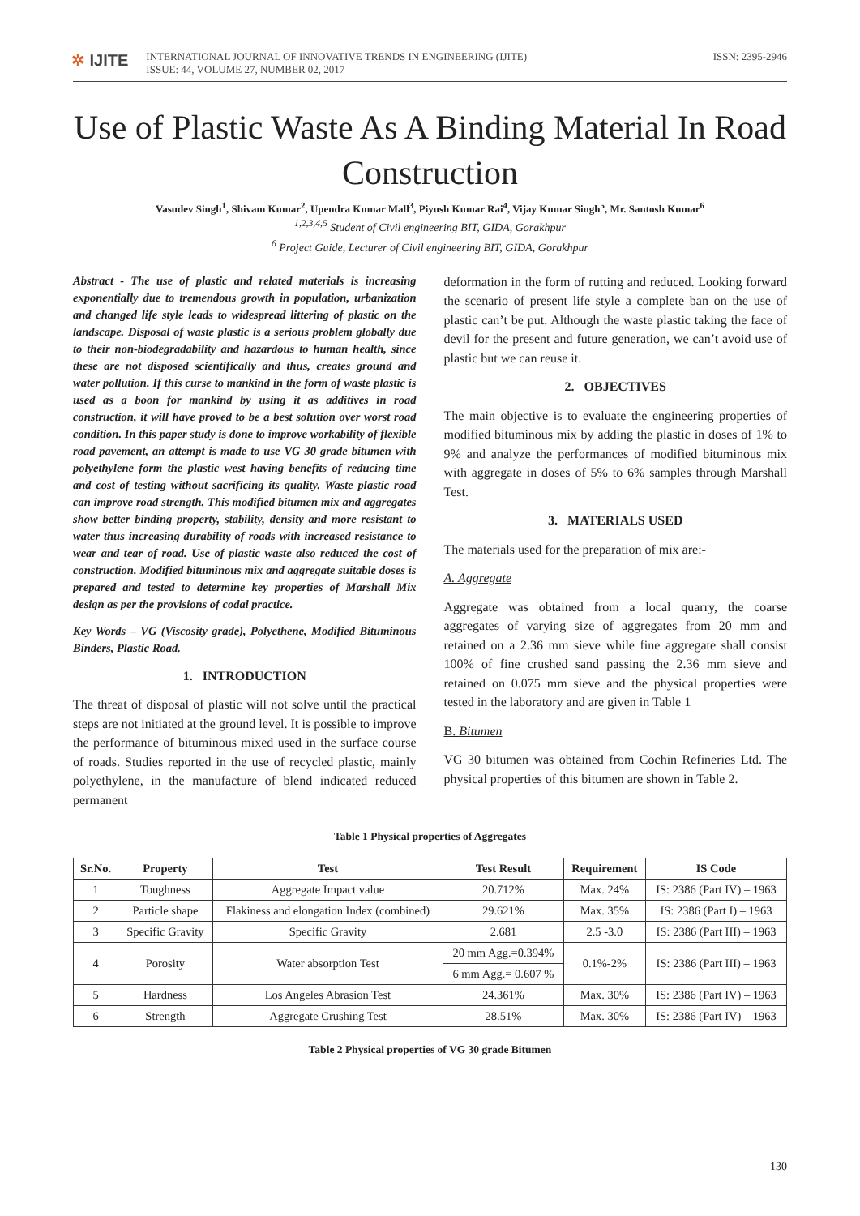✲ IJITE
INTERNATIONAL JOURNAL OF INNOVATIVE TRENDS IN ENGINEERING (IJITE)
ISSUE: 44, VOLUME 27, NUMBER 02, 2017
ISSN: 2395-2946
Use of Plastic Waste As A Binding Material In Road Construction
Vasudev Singh<sup>1</sup>, Shivam Kumar<sup>2</sup>, Upendra Kumar Mall<sup>3</sup>, Piyush Kumar Rai<sup>4</sup>, Vijay Kumar Singh<sup>5</sup>, Mr. Santosh Kumar<sup>6</sup>
<sup>1,2,3,4,5</sup> Student of Civil engineering BIT, GIDA, Gorakhpur
<sup>6</sup> Project Guide, Lecturer of Civil engineering BIT, GIDA, Gorakhpur
Abstract - The use of plastic and related materials is increasing exponentially due to tremendous growth in population, urbanization and changed life style leads to widespread littering of plastic on the landscape. Disposal of waste plastic is a serious problem globally due to their non-biodegradability and hazardous to human health, since these are not disposed scientifically and thus, creates ground and water pollution. If this curse to mankind in the form of waste plastic is used as a boon for mankind by using it as additives in road construction, it will have proved to be a best solution over worst road condition. In this paper study is done to improve workability of flexible road pavement, an attempt is made to use VG 30 grade bitumen with polyethylene form the plastic west having benefits of reducing time and cost of testing without sacrificing its quality. Waste plastic road can improve road strength. This modified bitumen mix and aggregates show better binding property, stability, density and more resistant to water thus increasing durability of roads with increased resistance to wear and tear of road. Use of plastic waste also reduced the cost of construction. Modified bituminous mix and aggregate suitable doses is prepared and tested to determine key properties of Marshall Mix design as per the provisions of codal practice.
Key Words – VG (Viscosity grade), Polyethene, Modified Bituminous Binders, Plastic Road.
1. INTRODUCTION
The threat of disposal of plastic will not solve until the practical steps are not initiated at the ground level. It is possible to improve the performance of bituminous mixed used in the surface course of roads. Studies reported in the use of recycled plastic, mainly polyethylene, in the manufacture of blend indicated reduced permanent
deformation in the form of rutting and reduced. Looking forward the scenario of present life style a complete ban on the use of plastic can’t be put. Although the waste plastic taking the face of devil for the present and future generation, we can’t avoid use of plastic but we can reuse it.
2. OBJECTIVES
The main objective is to evaluate the engineering properties of modified bituminous mix by adding the plastic in doses of 1% to 9% and analyze the performances of modified bituminous mix with aggregate in doses of 5% to 6% samples through Marshall Test.
3. MATERIALS USED
The materials used for the preparation of mix are:-
A. Aggregate
Aggregate was obtained from a local quarry, the coarse aggregates of varying size of aggregates from 20 mm and retained on a 2.36 mm sieve while fine aggregate shall consist 100% of fine crushed sand passing the 2.36 mm sieve and retained on 0.075 mm sieve and the physical properties were tested in the laboratory and are given in Table 1
B. Bitumen
VG 30 bitumen was obtained from Cochin Refineries Ltd. The physical properties of this bitumen are shown in Table 2.
Table 1 Physical properties of Aggregates
| Sr.No. | Property | Test | Test Result | Requirement | IS Code |
| --- | --- | --- | --- | --- | --- |
| 1 | Toughness | Aggregate Impact value | 20.712% | Max. 24% | IS: 2386 (Part IV) – 1963 |
| 2 | Particle shape | Flakiness and elongation Index (combined) | 29.621% | Max. 35% | IS: 2386 (Part I) – 1963 |
| 3 | Specific Gravity | Specific Gravity | 2.681 | 2.5 -3.0 | IS: 2386 (Part III) – 1963 |
| 4 | Porosity | Water absorption Test | 20 mm Agg.=0.394% | 0.1%-2% | IS: 2386 (Part III) – 1963 |
| | | | 6 mm Agg.= 0.607 % | | |
| 5 | Hardness | Los Angeles Abrasion Test | 24.361% | Max. 30% | IS: 2386 (Part IV) – 1963 |
| 6 | Strength | Aggregate Crushing Test | 28.51% | Max. 30% | IS: 2386 (Part IV) – 1963 |
Table 2 Physical properties of VG 30 grade Bitumen
130